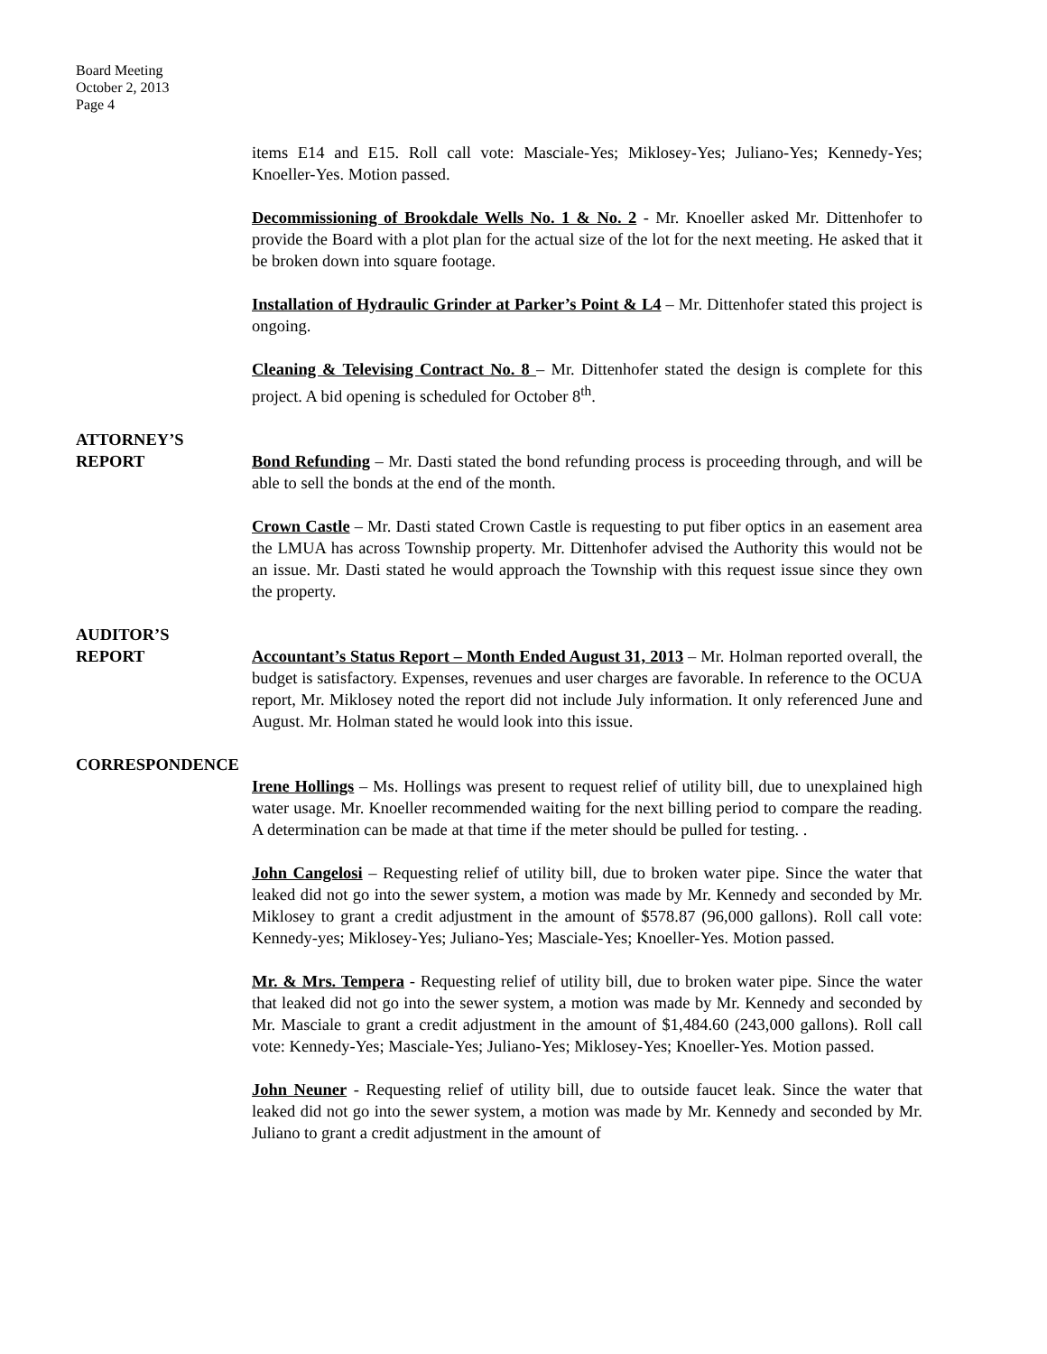Board Meeting
October 2, 2013
Page 4
items E14 and E15. Roll call vote: Masciale-Yes; Miklosey-Yes; Juliano-Yes; Kennedy-Yes; Knoeller-Yes. Motion passed.
Decommissioning of Brookdale Wells No. 1 & No. 2 - Mr. Knoeller asked Mr. Dittenhofer to provide the Board with a plot plan for the actual size of the lot for the next meeting. He asked that it be broken down into square footage.
Installation of Hydraulic Grinder at Parker’s Point & L4 – Mr. Dittenhofer stated this project is ongoing.
Cleaning & Televising Contract No. 8 – Mr. Dittenhofer stated the design is complete for this project. A bid opening is scheduled for October 8<sup>th</sup>.
ATTORNEY’S
REPORT Bond Refunding – Mr. Dasti stated the bond refunding process is proceeding through, and will be able to sell the bonds at the end of the month.
Crown Castle – Mr. Dasti stated Crown Castle is requesting to put fiber optics in an easement area the LMUA has across Township property. Mr. Dittenhofer advised the Authority this would not be an issue. Mr. Dasti stated he would approach the Township with this request issue since they own the property.
AUDITOR’S
REPORT Accountant’s Status Report – Month Ended August 31, 2013 – Mr. Holman reported overall, the budget is satisfactory. Expenses, revenues and user charges are favorable. In reference to the OCUA report, Mr. Miklosey noted the report did not include July information. It only referenced June and August. Mr. Holman stated he would look into this issue.
CORRESPONDENCE
Irene Hollings – Ms. Hollings was present to request relief of utility bill, due to unexplained high water usage. Mr. Knoeller recommended waiting for the next billing period to compare the reading. A determination can be made at that time if the meter should be pulled for testing. .
John Cangelosi – Requesting relief of utility bill, due to broken water pipe. Since the water that leaked did not go into the sewer system, a motion was made by Mr. Kennedy and seconded by Mr. Miklosey to grant a credit adjustment in the amount of $578.87 (96,000 gallons). Roll call vote: Kennedy-yes; Miklosey-Yes; Juliano-Yes; Masciale-Yes; Knoeller-Yes. Motion passed.
Mr. & Mrs. Tempera - Requesting relief of utility bill, due to broken water pipe. Since the water that leaked did not go into the sewer system, a motion was made by Mr. Kennedy and seconded by Mr. Masciale to grant a credit adjustment in the amount of $1,484.60 (243,000 gallons). Roll call vote: Kennedy-Yes; Masciale-Yes; Juliano-Yes; Miklosey-Yes; Knoeller-Yes. Motion passed.
John Neuner - Requesting relief of utility bill, due to outside faucet leak. Since the water that leaked did not go into the sewer system, a motion was made by Mr. Kennedy and seconded by Mr. Juliano to grant a credit adjustment in the amount of